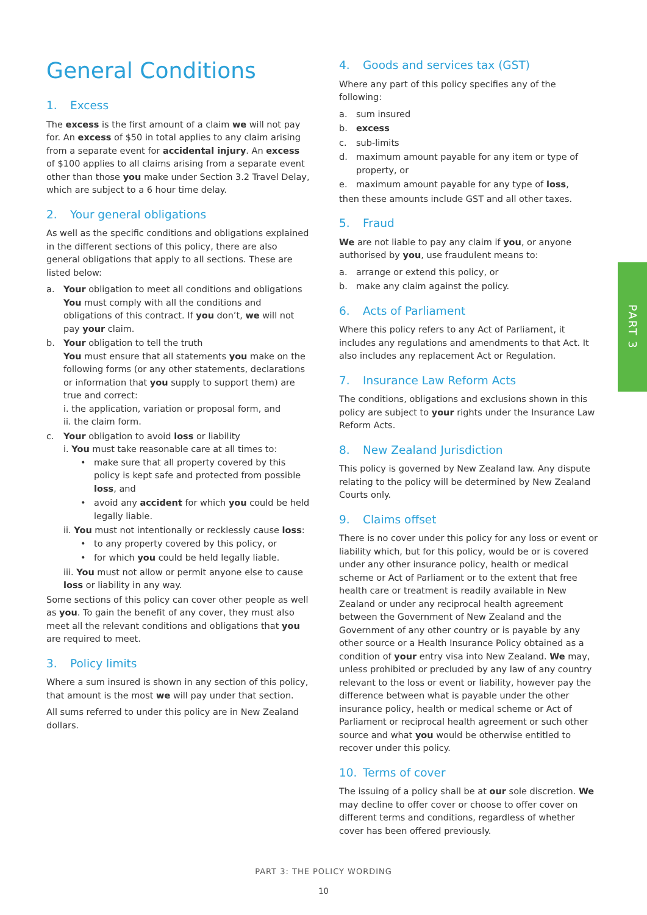General Conditions
1. Excess
The excess is the first amount of a claim we will not pay for. An excess of $50 in total applies to any claim arising from a separate event for accidental injury. An excess of $100 applies to all claims arising from a separate event other than those you make under Section 3.2 Travel Delay, which are subject to a 6 hour time delay.
2. Your general obligations
As well as the specific conditions and obligations explained in the different sections of this policy, there are also general obligations that apply to all sections. These are listed below:
a. Your obligation to meet all conditions and obligations
You must comply with all the conditions and obligations of this contract. If you don’t, we will not pay your claim.
b. Your obligation to tell the truth
You must ensure that all statements you make on the following forms (or any other statements, declarations or information that you supply to support them) are true and correct:
i. the application, variation or proposal form, and
ii. the claim form.
c. Your obligation to avoid loss or liability
i. You must take reasonable care at all times to:
• make sure that all property covered by this policy is kept safe and protected from possible loss, and
• avoid any accident for which you could be held legally liable.
ii. You must not intentionally or recklessly cause loss:
• to any property covered by this policy, or
• for which you could be held legally liable.
iii. You must not allow or permit anyone else to cause loss or liability in any way.
Some sections of this policy can cover other people as well as you. To gain the benefit of any cover, they must also meet all the relevant conditions and obligations that you are required to meet.
3. Policy limits
Where a sum insured is shown in any section of this policy, that amount is the most we will pay under that section.
All sums referred to under this policy are in New Zealand dollars.
4. Goods and services tax (GST)
Where any part of this policy specifies any of the following:
a. sum insured
b. excess
c. sub-limits
d. maximum amount payable for any item or type of property, or
e. maximum amount payable for any type of loss,
then these amounts include GST and all other taxes.
5. Fraud
We are not liable to pay any claim if you, or anyone authorised by you, use fraudulent means to:
a. arrange or extend this policy, or
b. make any claim against the policy.
6. Acts of Parliament
Where this policy refers to any Act of Parliament, it includes any regulations and amendments to that Act. It also includes any replacement Act or Regulation.
7. Insurance Law Reform Acts
The conditions, obligations and exclusions shown in this policy are subject to your rights under the Insurance Law Reform Acts.
8. New Zealand Jurisdiction
This policy is governed by New Zealand law. Any dispute relating to the policy will be determined by New Zealand Courts only.
9. Claims offset
There is no cover under this policy for any loss or event or liability which, but for this policy, would be or is covered under any other insurance policy, health or medical scheme or Act of Parliament or to the extent that free health care or treatment is readily available in New Zealand or under any reciprocal health agreement between the Government of New Zealand and the Government of any other country or is payable by any other source or a Health Insurance Policy obtained as a condition of your entry visa into New Zealand. We may, unless prohibited or precluded by any law of any country relevant to the loss or event or liability, however pay the difference between what is payable under the other insurance policy, health or medical scheme or Act of Parliament or reciprocal health agreement or such other source and what you would be otherwise entitled to recover under this policy.
10. Terms of cover
The issuing of a policy shall be at our sole discretion. We may decline to offer cover or choose to offer cover on different terms and conditions, regardless of whether cover has been offered previously.
PART 3
PART 3: THE POLICY WORDING
10